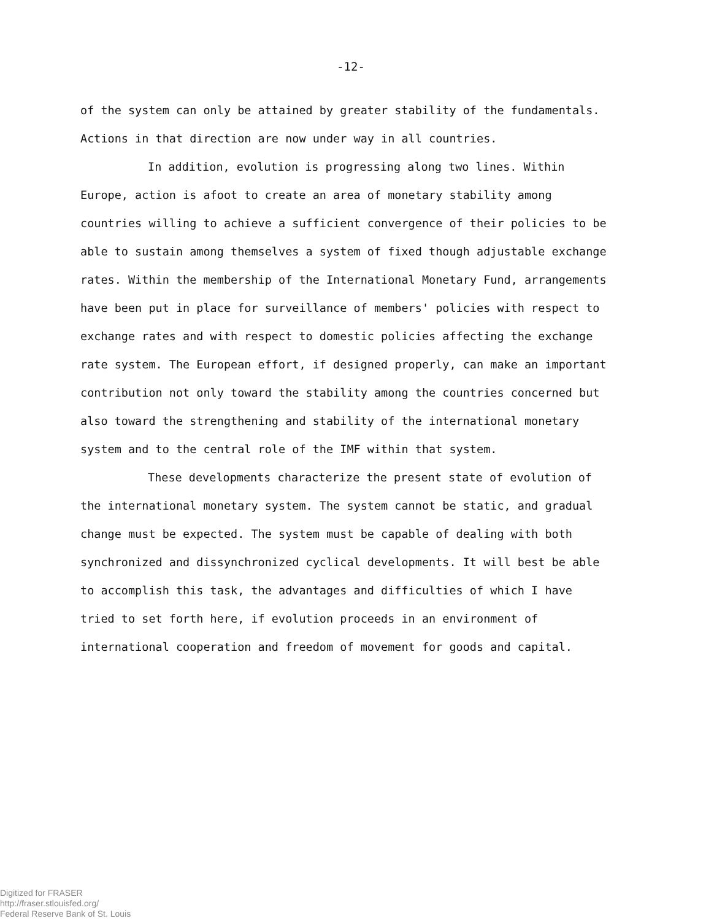-12-
of the system can only be attained by greater stability of the fundamentals. Actions in that direction are now under way in all countries.
In addition, evolution is progressing along two lines. Within Europe, action is afoot to create an area of monetary stability among countries willing to achieve a sufficient convergence of their policies to be able to sustain among themselves a system of fixed though adjustable exchange rates. Within the membership of the International Monetary Fund, arrangements have been put in place for surveillance of members' policies with respect to exchange rates and with respect to domestic policies affecting the exchange rate system. The European effort, if designed properly, can make an important contribution not only toward the stability among the countries concerned but also toward the strengthening and stability of the international monetary system and to the central role of the IMF within that system.
These developments characterize the present state of evolution of the international monetary system. The system cannot be static, and gradual change must be expected. The system must be capable of dealing with both synchronized and dissynchronized cyclical developments. It will best be able to accomplish this task, the advantages and difficulties of which I have tried to set forth here, if evolution proceeds in an environment of international cooperation and freedom of movement for goods and capital.
Digitized for FRASER
http://fraser.stlouisfed.org/
Federal Reserve Bank of St. Louis